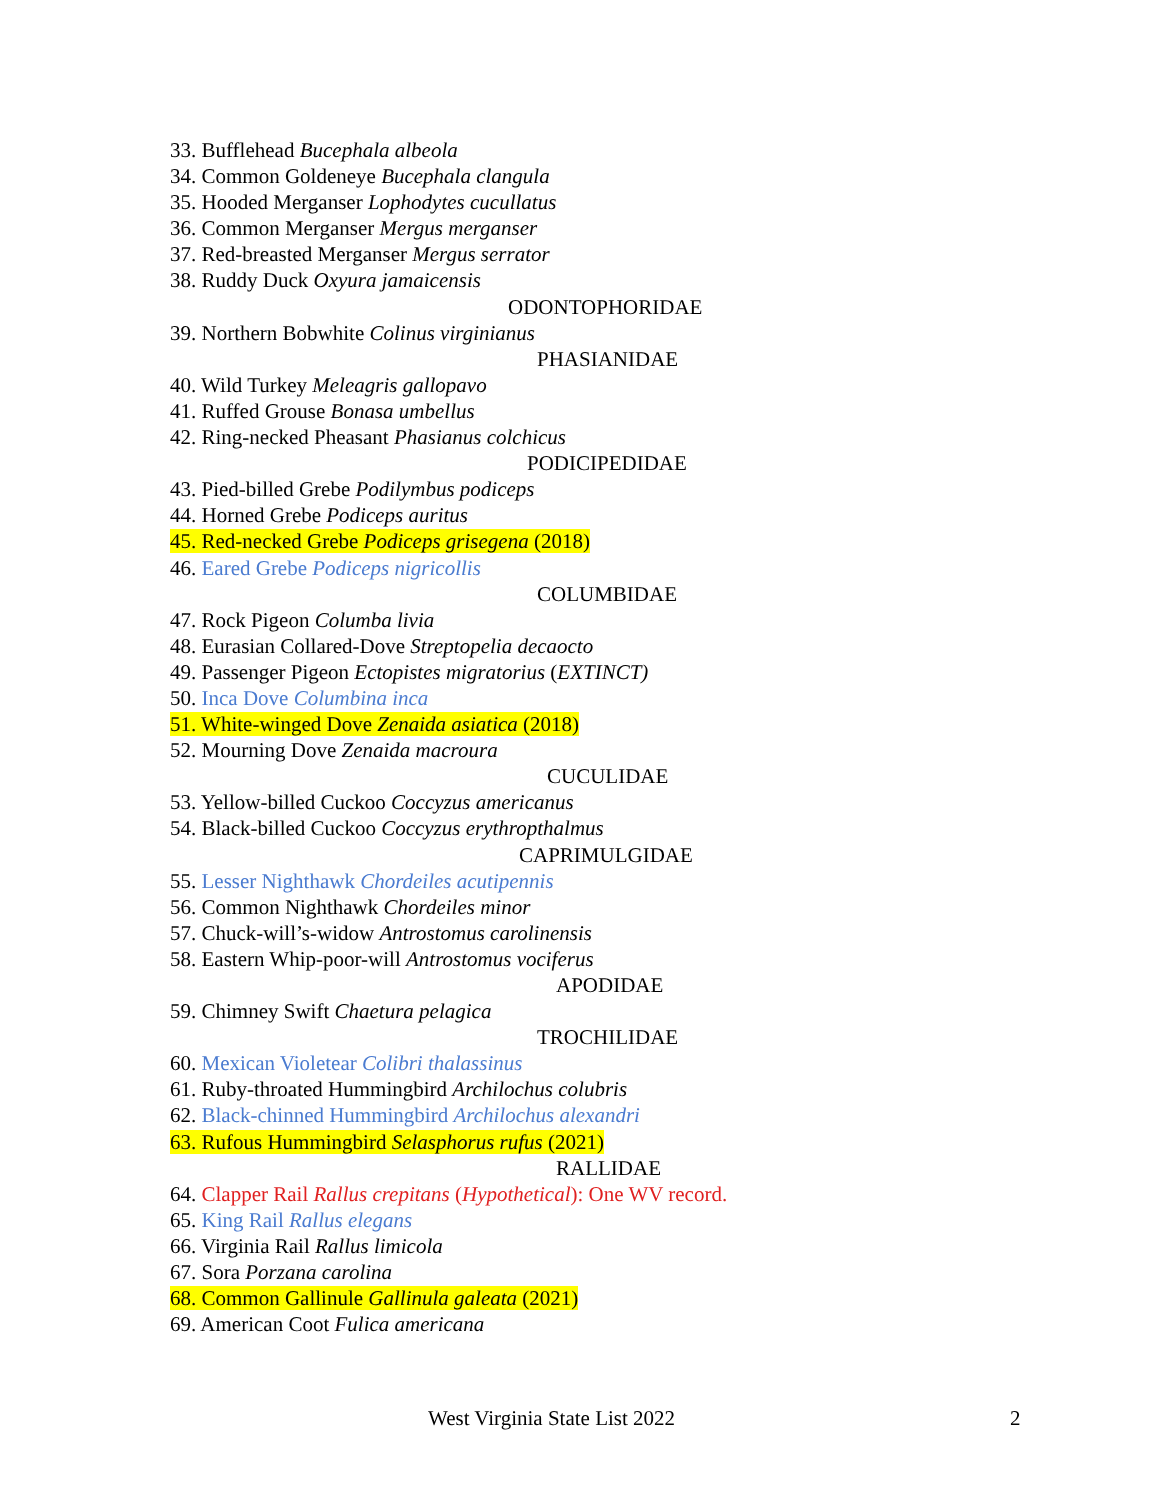33. Bufflehead Bucephala albeola
34. Common Goldeneye Bucephala clangula
35. Hooded Merganser Lophodytes cucullatus
36. Common Merganser Mergus merganser
37. Red-breasted Merganser Mergus serrator
38. Ruddy Duck Oxyura jamaicensis
ODONTOPHORIDAE
39. Northern Bobwhite Colinus virginianus
PHASIANIDAE
40. Wild Turkey Meleagris gallopavo
41. Ruffed Grouse Bonasa umbellus
42. Ring-necked Pheasant Phasianus colchicus
PODICIPEDIDAE
43. Pied-billed Grebe Podilymbus podiceps
44. Horned Grebe Podiceps auritus
45. Red-necked Grebe Podiceps grisegena (2018)
46. Eared Grebe Podiceps nigricollis
COLUMBIDAE
47. Rock Pigeon Columba livia
48. Eurasian Collared-Dove Streptopelia decaocto
49. Passenger Pigeon Ectopistes migratorius (EXTINCT)
50. Inca Dove Columbina inca
51. White-winged Dove Zenaida asiatica (2018)
52. Mourning Dove Zenaida macroura
CUCULIDAE
53. Yellow-billed Cuckoo Coccyzus americanus
54. Black-billed Cuckoo Coccyzus erythropthalmus
CAPRIMULGIDAE
55. Lesser Nighthawk Chordeiles acutipennis
56. Common Nighthawk Chordeiles minor
57. Chuck-will’s-widow Antrostomus carolinensis
58. Eastern Whip-poor-will Antrostomus vociferus
APODIDAE
59. Chimney Swift Chaetura pelagica
TROCHILIDAE
60. Mexican Violetear Colibri thalassinus
61. Ruby-throated Hummingbird Archilochus colubris
62. Black-chinned Hummingbird Archilochus alexandri
63. Rufous Hummingbird Selasphorus rufus (2021)
RALLIDAE
64. Clapper Rail Rallus crepitans (Hypothetical): One WV record.
65. King Rail Rallus elegans
66. Virginia Rail Rallus limicola
67. Sora Porzana carolina
68. Common Gallinule Gallinula galeata (2021)
69. American Coot Fulica americana
West Virginia State List 2022 2